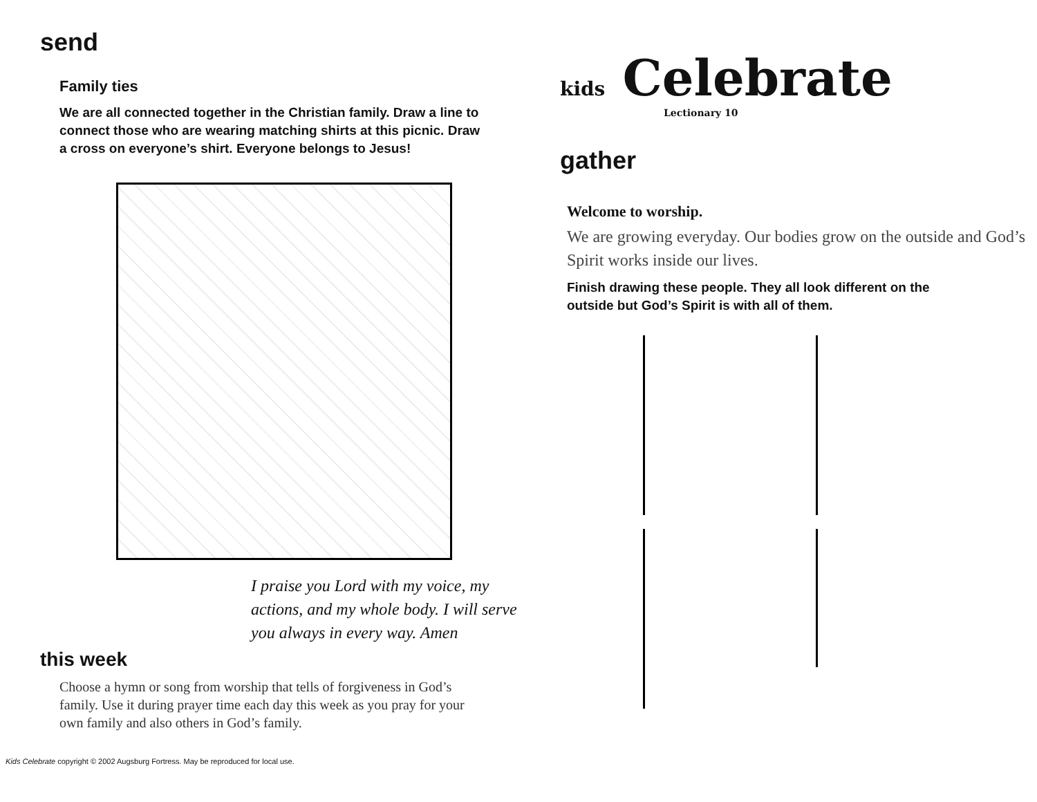send
Family ties
We are all connected together in the Christian family. Draw a line to connect those who are wearing matching shirts at this picnic. Draw a cross on everyone’s shirt. Everyone belongs to Jesus!
I praise you Lord with my voice, my actions, and my whole body. I will serve you always in every way. Amen
this week
Choose a hymn or song from worship that tells of forgiveness in God’s family. Use it during prayer time each day this week as you pray for your own family and also others in God’s family.
Kids Celebrate copyright © 2002 Augsburg Fortress. May be reproduced for local use.
kids Celebrate
Lectionary 10
gather
Welcome to worship.
We are growing everyday. Our bodies grow on the outside and God’s Spirit works inside our lives.
Finish drawing these people. They all look different on the outside but God’s Spirit is with all of them.